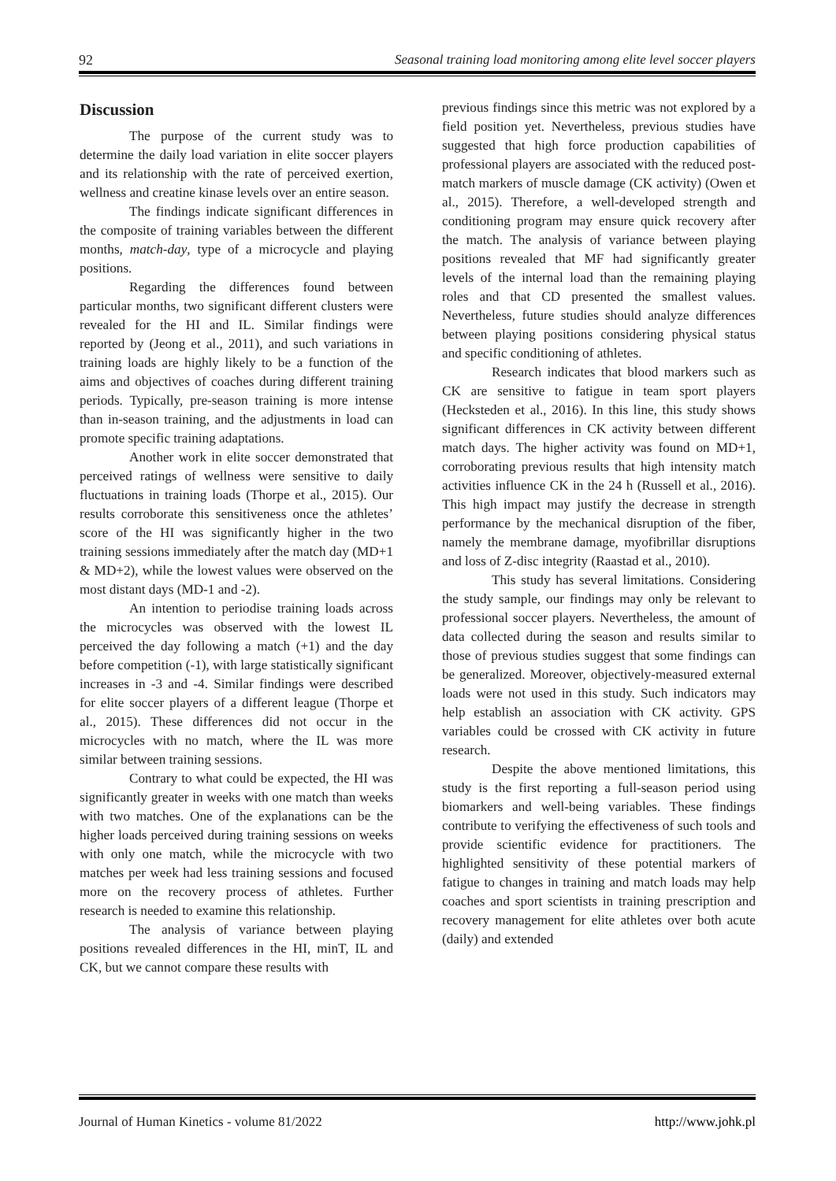92 Seasonal training load monitoring among elite level soccer players
Discussion
The purpose of the current study was to determine the daily load variation in elite soccer players and its relationship with the rate of perceived exertion, wellness and creatine kinase levels over an entire season.
The findings indicate significant differences in the composite of training variables between the different months, match-day, type of a microcycle and playing positions.
Regarding the differences found between particular months, two significant different clusters were revealed for the HI and IL. Similar findings were reported by (Jeong et al., 2011), and such variations in training loads are highly likely to be a function of the aims and objectives of coaches during different training periods. Typically, pre-season training is more intense than in-season training, and the adjustments in load can promote specific training adaptations.
Another work in elite soccer demonstrated that perceived ratings of wellness were sensitive to daily fluctuations in training loads (Thorpe et al., 2015). Our results corroborate this sensitiveness once the athletes’ score of the HI was significantly higher in the two training sessions immediately after the match day (MD+1 & MD+2), while the lowest values were observed on the most distant days (MD-1 and -2).
An intention to periodise training loads across the microcycles was observed with the lowest IL perceived the day following a match (+1) and the day before competition (-1), with large statistically significant increases in -3 and -4. Similar findings were described for elite soccer players of a different league (Thorpe et al., 2015). These differences did not occur in the microcycles with no match, where the IL was more similar between training sessions.
Contrary to what could be expected, the HI was significantly greater in weeks with one match than weeks with two matches. One of the explanations can be the higher loads perceived during training sessions on weeks with only one match, while the microcycle with two matches per week had less training sessions and focused more on the recovery process of athletes. Further research is needed to examine this relationship.
The analysis of variance between playing positions revealed differences in the HI, minT, IL and CK, but we cannot compare these results with
previous findings since this metric was not explored by a field position yet. Nevertheless, previous studies have suggested that high force production capabilities of professional players are associated with the reduced post-match markers of muscle damage (CK activity) (Owen et al., 2015). Therefore, a well-developed strength and conditioning program may ensure quick recovery after the match. The analysis of variance between playing positions revealed that MF had significantly greater levels of the internal load than the remaining playing roles and that CD presented the smallest values. Nevertheless, future studies should analyze differences between playing positions considering physical status and specific conditioning of athletes.
Research indicates that blood markers such as CK are sensitive to fatigue in team sport players (Hecksteden et al., 2016). In this line, this study shows significant differences in CK activity between different match days. The higher activity was found on MD+1, corroborating previous results that high intensity match activities influence CK in the 24 h (Russell et al., 2016). This high impact may justify the decrease in strength performance by the mechanical disruption of the fiber, namely the membrane damage, myofibrillar disruptions and loss of Z-disc integrity (Raastad et al., 2010).
This study has several limitations. Considering the study sample, our findings may only be relevant to professional soccer players. Nevertheless, the amount of data collected during the season and results similar to those of previous studies suggest that some findings can be generalized. Moreover, objectively-measured external loads were not used in this study. Such indicators may help establish an association with CK activity. GPS variables could be crossed with CK activity in future research.
Despite the above mentioned limitations, this study is the first reporting a full-season period using biomarkers and well-being variables. These findings contribute to verifying the effectiveness of such tools and provide scientific evidence for practitioners. The highlighted sensitivity of these potential markers of fatigue to changes in training and match loads may help coaches and sport scientists in training prescription and recovery management for elite athletes over both acute (daily) and extended
Journal of Human Kinetics - volume 81/2022 http://www.johk.pl